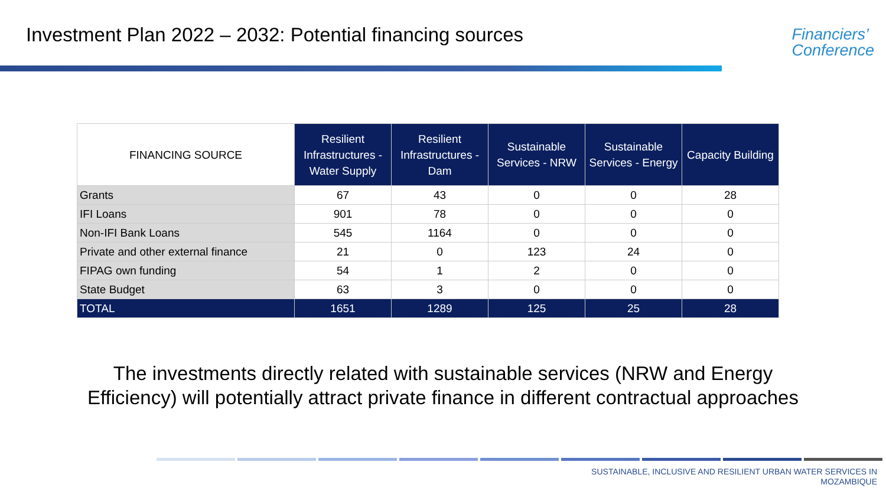Investment Plan 2022 – 2032: Potential financing sources
Financiers’
Conference
| FINANCING SOURCE | Resilient Infrastructures - Water Supply | Resilient Infrastructures - Dam | Sustainable Services - NRW | Sustainable Services - Energy | Capacity Building |
| --- | --- | --- | --- | --- | --- |
| Grants | 67 | 43 | 0 | 0 | 28 |
| IFI Loans | 901 | 78 | 0 | 0 | 0 |
| Non-IFI Bank Loans | 545 | 1164 | 0 | 0 | 0 |
| Private and other external finance | 21 | 0 | 123 | 24 | 0 |
| FIPAG own funding | 54 | 1 | 2 | 0 | 0 |
| State Budget | 63 | 3 | 0 | 0 | 0 |
| TOTAL | 1651 | 1289 | 125 | 25 | 28 |
The investments directly related with sustainable services (NRW and Energy
Efficiency) will potentially attract private finance in different contractual approaches
SUSTAINABLE, INCLUSIVE AND RESILIENT URBAN WATER SERVICES IN
MOZAMBIQUE